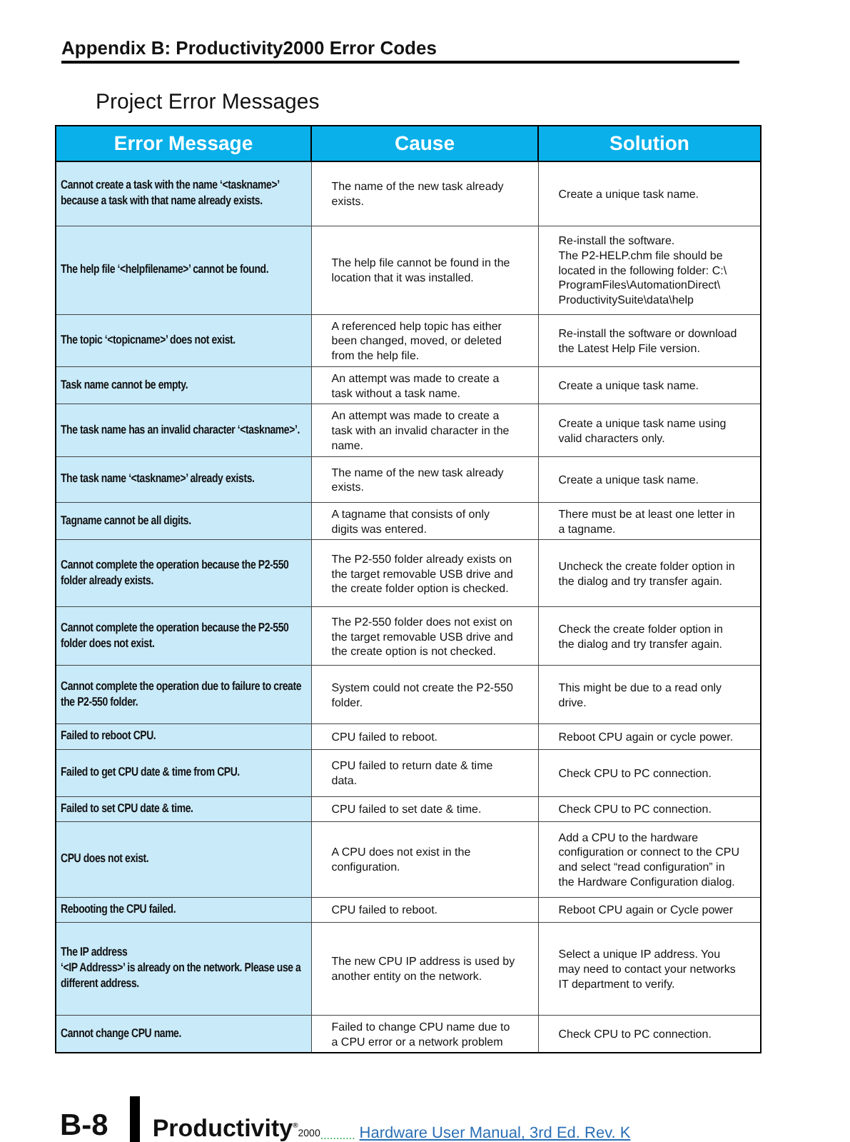Appendix B: Productivity2000 Error Codes
Project Error Messages
| Error Message | Cause | Solution |
| --- | --- | --- |
| Cannot create a task with the name ‘<taskname>’ because a task with that name already exists. | The name of the new task already exists. | Create a unique task name. |
| The help file ‘<helpfilename>’ cannot be found. | The help file cannot be found in the location that it was installed. | Re-install the software. The P2-HELP.chm file should be located in the following folder: C:\ ProgramFiles\AutomationDirect\ ProductivitySuite\data\help |
| The topic ‘<topicname>’ does not exist. | A referenced help topic has either been changed, moved, or deleted from the help file. | Re-install the software or download the Latest Help File version. |
| Task name cannot be empty. | An attempt was made to create a task without a task name. | Create a unique task name. |
| The task name has an invalid character ‘<taskname>’. | An attempt was made to create a task with an invalid character in the name. | Create a unique task name using valid characters only. |
| The task name ‘<taskname>’ already exists. | The name of the new task already exists. | Create a unique task name. |
| Tagname cannot be all digits. | A tagname that consists of only digits was entered. | There must be at least one letter in a tagname. |
| Cannot complete the operation because the P2-550 folder already exists. | The P2-550 folder already exists on the target removable USB drive and the create folder option is checked. | Uncheck the create folder option in the dialog and try transfer again. |
| Cannot complete the operation because the P2-550 folder does not exist. | The P2-550 folder does not exist on the target removable USB drive and the create option is not checked. | Check the create folder option in the dialog and try transfer again. |
| Cannot complete the operation due to failure to create the P2-550 folder. | System could not create the P2-550 folder. | This might be due to a read only drive. |
| Failed to reboot CPU. | CPU failed to reboot. | Reboot CPU again or cycle power. |
| Failed to get CPU date & time from CPU. | CPU failed to return date & time data. | Check CPU to PC connection. |
| Failed to set CPU date & time. | CPU failed to set date & time. | Check CPU to PC connection. |
| CPU does not exist. | A CPU does not exist in the configuration. | Add a CPU to the hardware configuration or connect to the CPU and select “read configuration” in the Hardware Configuration dialog. |
| Rebooting the CPU failed. | CPU failed to reboot. | Reboot CPU again or Cycle power |
| The IP address ‘<IP Address>’ is already on the network. Please use a different address. | The new CPU IP address is used by another entity on the network. | Select a unique IP address. You may need to contact your networks IT department to verify. |
| Cannot change CPU name. | Failed to change CPU name due to a CPU error or a network problem | Check CPU to PC connection. |
B-8 Productivity<sup>®</sup>2000........... Hardware User Manual, 3rd Ed. Rev. K